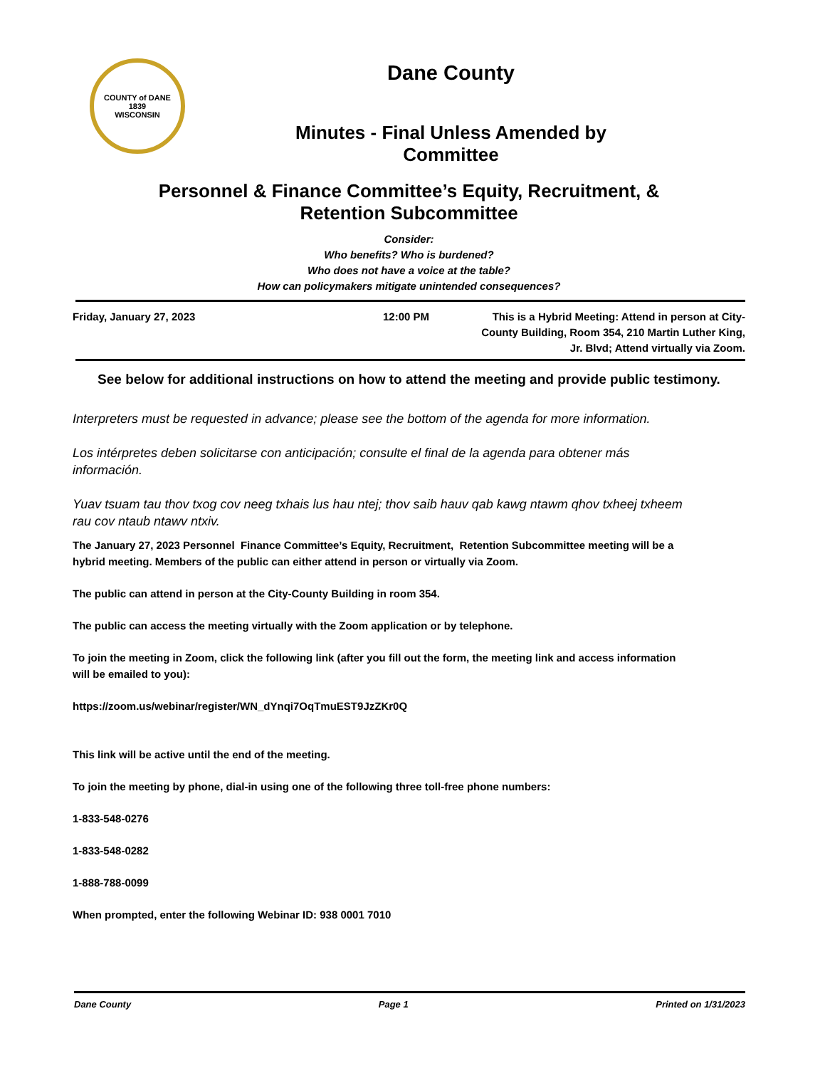COUNTY of DANE
1839
WISCONSIN
Dane County
Minutes - Final Unless Amended by
Committee
Personnel & Finance Committee’s Equity, Recruitment, &
Retention Subcommittee
Consider:
Who benefits? Who is burdened?
Who does not have a voice at the table?
How can policymakers mitigate unintended consequences?
Friday, January 27, 2023 12:00 PM This is a Hybrid Meeting: Attend in person at City-County Building, Room 354, 210 Martin Luther King, Jr. Blvd; Attend virtually via Zoom.
See below for additional instructions on how to attend the meeting and provide public testimony.
Interpreters must be requested in advance; please see the bottom of the agenda for more information.
Los intérpretes deben solicitarse con anticipación; consulte el final de la agenda para obtener más información.
Yuav tsuam tau thov txog cov neeg txhais lus hau ntej; thov saib hauv qab kawg ntawm qhov txheej txheem rau cov ntaub ntawv ntxiv.
The January 27, 2023 Personnel Finance Committee’s Equity, Recruitment, Retention Subcommittee meeting will be a hybrid meeting. Members of the public can either attend in person or virtually via Zoom.
The public can attend in person at the City-County Building in room 354.
The public can access the meeting virtually with the Zoom application or by telephone.
To join the meeting in Zoom, click the following link (after you fill out the form, the meeting link and access information will be emailed to you):
https://zoom.us/webinar/register/WN_dYnqi7OqTmuEST9JzZKr0Q
This link will be active until the end of the meeting.
To join the meeting by phone, dial-in using one of the following three toll-free phone numbers:
1-833-548-0276
1-833-548-0282
1-888-788-0099
When prompted, enter the following Webinar ID: 938 0001 7010
Dane County Page 1 Printed on 1/31/2023